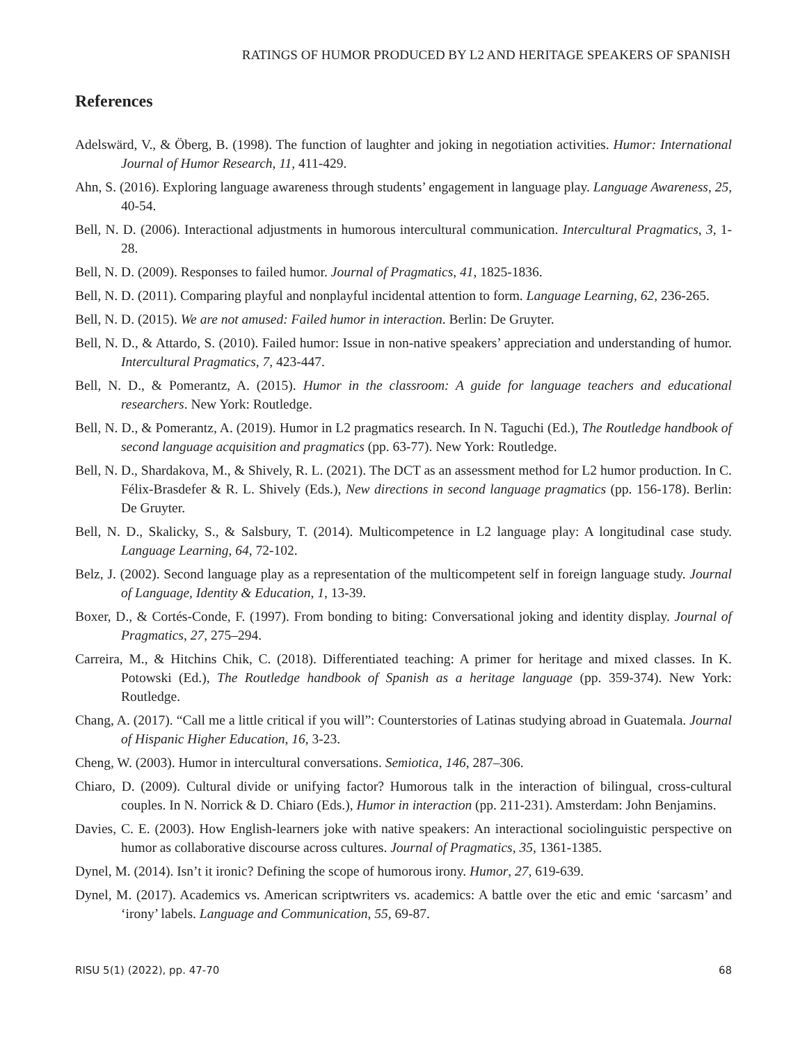RATINGS OF HUMOR PRODUCED BY L2 AND HERITAGE SPEAKERS OF SPANISH
References
Adelswärd, V., & Öberg, B. (1998). The function of laughter and joking in negotiation activities. Humor: International Journal of Humor Research, 11, 411-429.
Ahn, S. (2016). Exploring language awareness through students’ engagement in language play. Language Awareness, 25, 40-54.
Bell, N. D. (2006). Interactional adjustments in humorous intercultural communication. Intercultural Pragmatics, 3, 1-28.
Bell, N. D. (2009). Responses to failed humor. Journal of Pragmatics, 41, 1825-1836.
Bell, N. D. (2011). Comparing playful and nonplayful incidental attention to form. Language Learning, 62, 236-265.
Bell, N. D. (2015). We are not amused: Failed humor in interaction. Berlin: De Gruyter.
Bell, N. D., & Attardo, S. (2010). Failed humor: Issue in non-native speakers’ appreciation and understanding of humor. Intercultural Pragmatics, 7, 423-447.
Bell, N. D., & Pomerantz, A. (2015). Humor in the classroom: A guide for language teachers and educational researchers. New York: Routledge.
Bell, N. D., & Pomerantz, A. (2019). Humor in L2 pragmatics research. In N. Taguchi (Ed.), The Routledge handbook of second language acquisition and pragmatics (pp. 63-77). New York: Routledge.
Bell, N. D., Shardakova, M., & Shively, R. L. (2021). The DCT as an assessment method for L2 humor production. In C. Félix-Brasdefer & R. L. Shively (Eds.), New directions in second language pragmatics (pp. 156-178). Berlin: De Gruyter.
Bell, N. D., Skalicky, S., & Salsbury, T. (2014). Multicompetence in L2 language play: A longitudinal case study. Language Learning, 64, 72-102.
Belz, J. (2002). Second language play as a representation of the multicompetent self in foreign language study. Journal of Language, Identity & Education, 1, 13-39.
Boxer, D., & Cortés-Conde, F. (1997). From bonding to biting: Conversational joking and identity display. Journal of Pragmatics, 27, 275–294.
Carreira, M., & Hitchins Chik, C. (2018). Differentiated teaching: A primer for heritage and mixed classes. In K. Potowski (Ed.), The Routledge handbook of Spanish as a heritage language (pp. 359-374). New York: Routledge.
Chang, A. (2017). “Call me a little critical if you will”: Counterstories of Latinas studying abroad in Guatemala. Journal of Hispanic Higher Education, 16, 3-23.
Cheng, W. (2003). Humor in intercultural conversations. Semiotica, 146, 287–306.
Chiaro, D. (2009). Cultural divide or unifying factor? Humorous talk in the interaction of bilingual, cross-cultural couples. In N. Norrick & D. Chiaro (Eds.), Humor in interaction (pp. 211-231). Amsterdam: John Benjamins.
Davies, C. E. (2003). How English-learners joke with native speakers: An interactional sociolinguistic perspective on humor as collaborative discourse across cultures. Journal of Pragmatics, 35, 1361-1385.
Dynel, M. (2014). Isn’t it ironic? Defining the scope of humorous irony. Humor, 27, 619-639.
Dynel, M. (2017). Academics vs. American scriptwriters vs. academics: A battle over the etic and emic ‘sarcasm’ and ‘irony’ labels. Language and Communication, 55, 69-87.
RISU 5(1) (2022), pp. 47-70 68